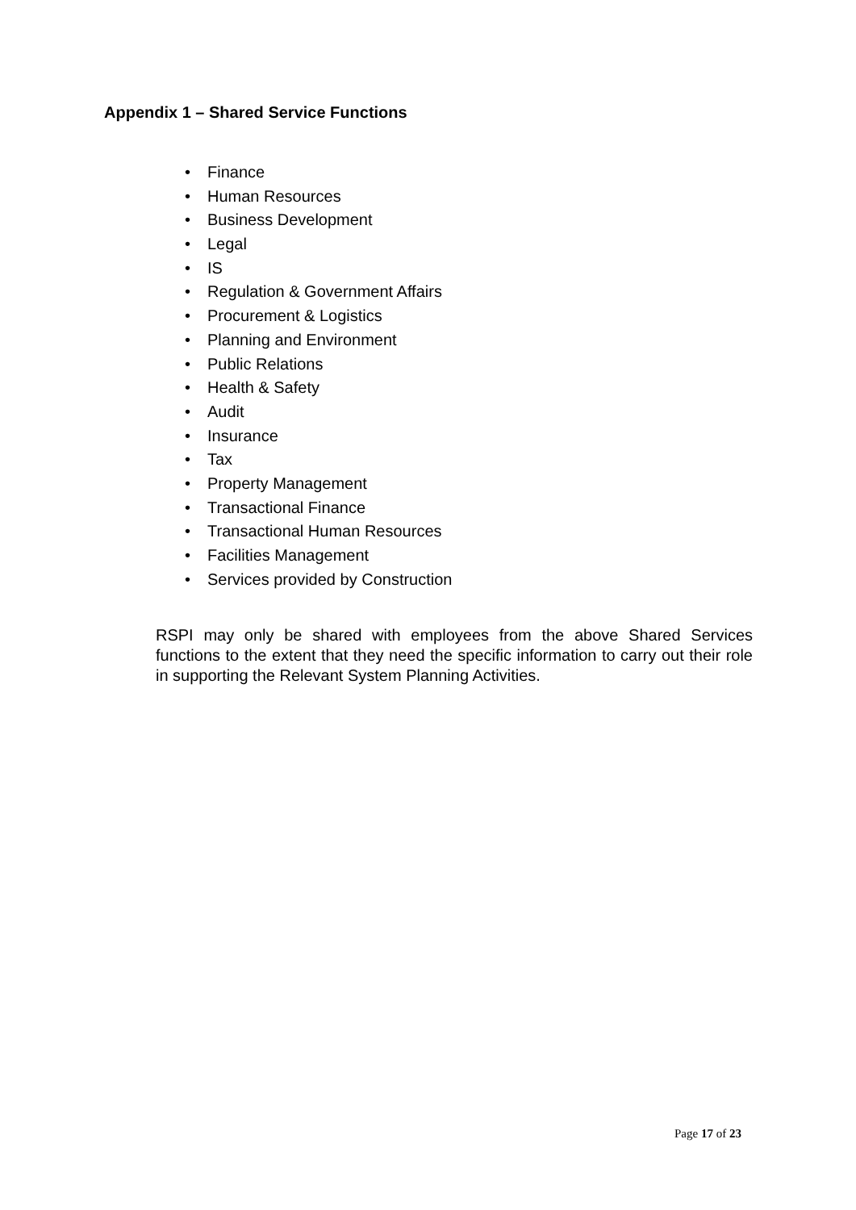Appendix 1 – Shared Service Functions
•Finance
•Human Resources
•Business Development
•Legal
•IS
•Regulation & Government Affairs
•Procurement & Logistics
•Planning and Environment
•Public Relations
•Health & Safety
•Audit
•Insurance
•Tax
•Property Management
•Transactional Finance
•Transactional Human Resources
•Facilities Management
•Services provided by Construction
RSPI may only be shared with employees from the above Shared Services functions to the extent that they need the specific information to carry out their role in supporting the Relevant System Planning Activities.
Page 17 of 23